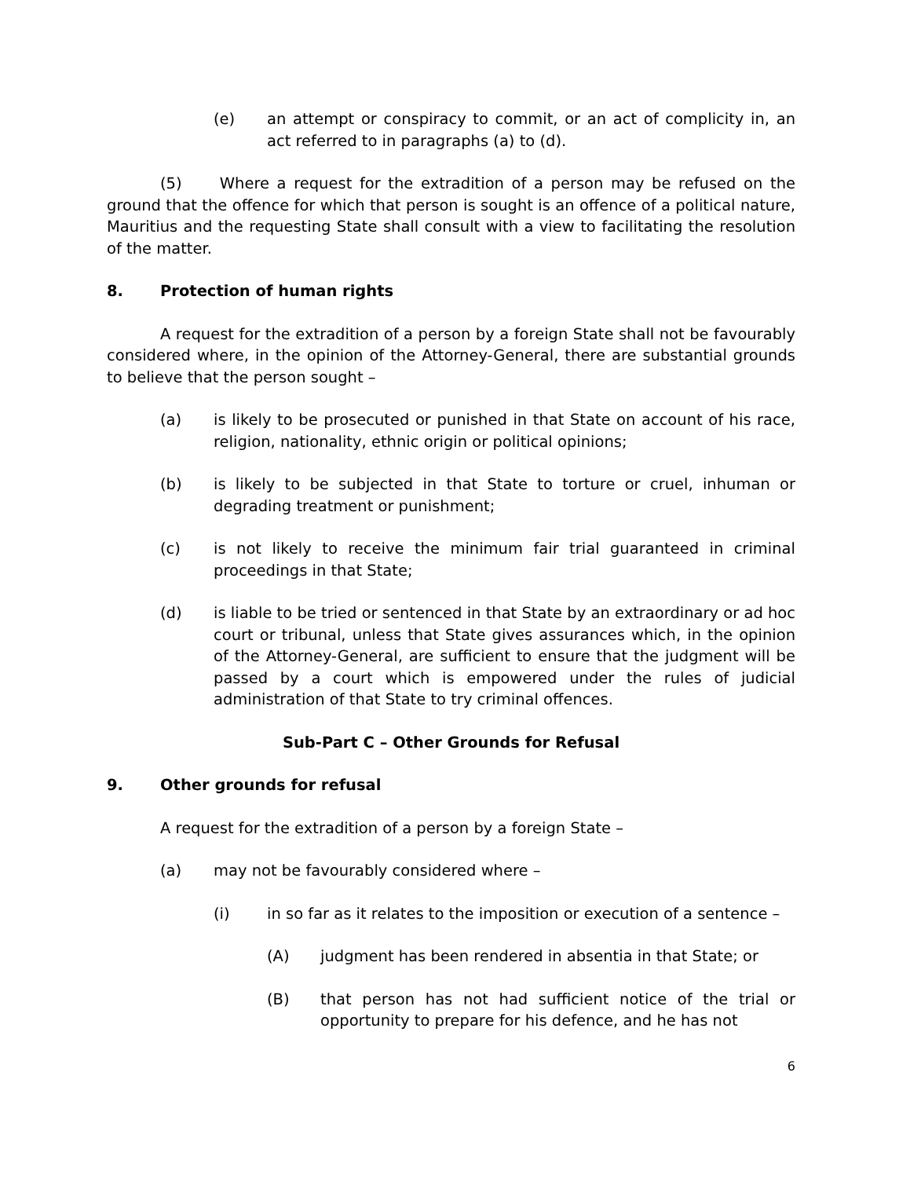(e) an attempt or conspiracy to commit, or an act of complicity in, an act referred to in paragraphs (a) to (d).
(5) Where a request for the extradition of a person may be refused on the ground that the offence for which that person is sought is an offence of a political nature, Mauritius and the requesting State shall consult with a view to facilitating the resolution of the matter.
8. Protection of human rights
A request for the extradition of a person by a foreign State shall not be favourably considered where, in the opinion of the Attorney-General, there are substantial grounds to believe that the person sought –
(a) is likely to be prosecuted or punished in that State on account of his race, religion, nationality, ethnic origin or political opinions;
(b) is likely to be subjected in that State to torture or cruel, inhuman or degrading treatment or punishment;
(c) is not likely to receive the minimum fair trial guaranteed in criminal proceedings in that State;
(d) is liable to be tried or sentenced in that State by an extraordinary or ad hoc court or tribunal, unless that State gives assurances which, in the opinion of the Attorney-General, are sufficient to ensure that the judgment will be passed by a court which is empowered under the rules of judicial administration of that State to try criminal offences.
Sub-Part C – Other Grounds for Refusal
9. Other grounds for refusal
A request for the extradition of a person by a foreign State –
(a) may not be favourably considered where –
(i) in so far as it relates to the imposition or execution of a sentence –
(A) judgment has been rendered in absentia in that State; or
(B) that person has not had sufficient notice of the trial or opportunity to prepare for his defence, and he has not
6